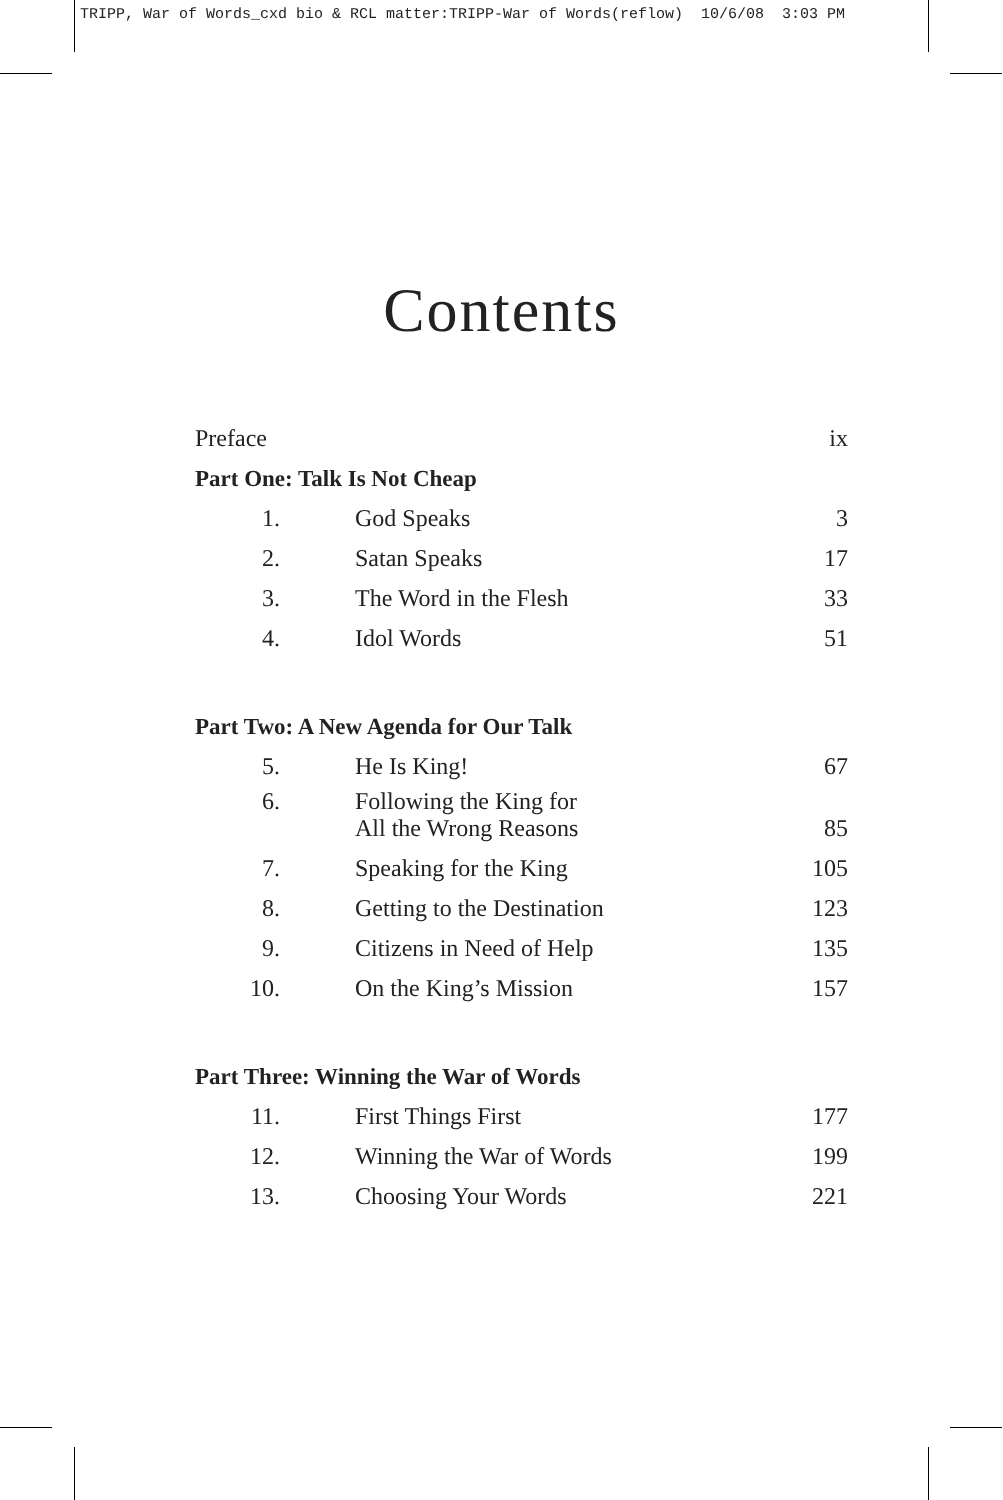TRIPP, War of Words_cxd bio & RCL matter:TRIPP-War of Words(reflow) 10/6/08 3:03 PM
Contents
| Preface | | ix |
| Part One: Talk Is Not Cheap | | |
| 1. | God Speaks | 3 |
| 2. | Satan Speaks | 17 |
| 3. | The Word in the Flesh | 33 |
| 4. | Idol Words | 51 |
| Part Two: A New Agenda for Our Talk | | |
| 5. | He Is King! | 67 |
| 6. | Following the King for All the Wrong Reasons | 85 |
| 7. | Speaking for the King | 105 |
| 8. | Getting to the Destination | 123 |
| 9. | Citizens in Need of Help | 135 |
| 10. | On the King’s Mission | 157 |
| Part Three: Winning the War of Words | | |
| 11. | First Things First | 177 |
| 12. | Winning the War of Words | 199 |
| 13. | Choosing Your Words | 221 |